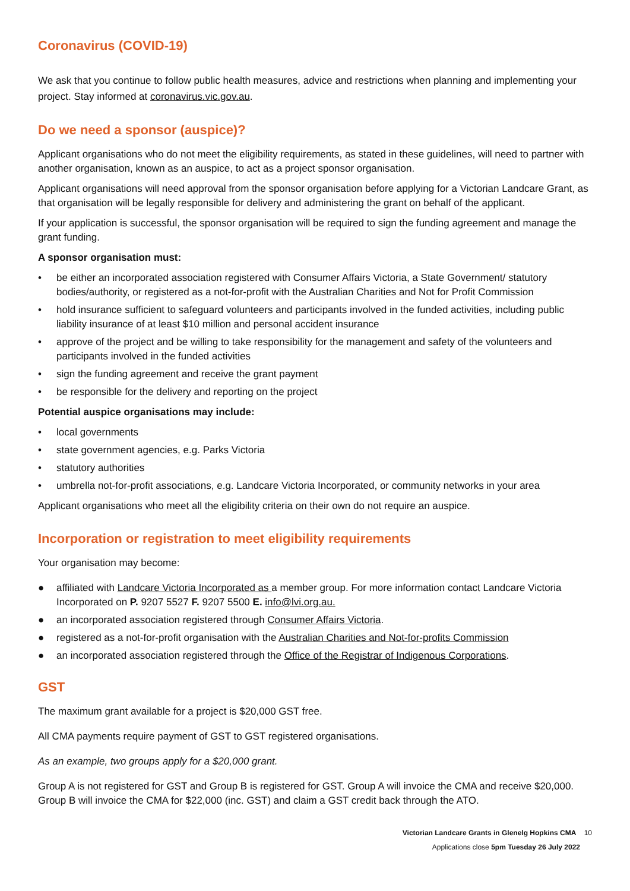Coronavirus (COVID-19)
We ask that you continue to follow public health measures, advice and restrictions when planning and implementing your project. Stay informed at coronavirus.vic.gov.au.
Do we need a sponsor (auspice)?
Applicant organisations who do not meet the eligibility requirements, as stated in these guidelines, will need to partner with another organisation, known as an auspice, to act as a project sponsor organisation.
Applicant organisations will need approval from the sponsor organisation before applying for a Victorian Landcare Grant, as that organisation will be legally responsible for delivery and administering the grant on behalf of the applicant.
If your application is successful, the sponsor organisation will be required to sign the funding agreement and manage the grant funding.
A sponsor organisation must:
• be either an incorporated association registered with Consumer Affairs Victoria, a State Government/ statutory bodies/authority, or registered as a not-for-profit with the Australian Charities and Not for Profit Commission
• hold insurance sufficient to safeguard volunteers and participants involved in the funded activities, including public liability insurance of at least $10 million and personal accident insurance
• approve of the project and be willing to take responsibility for the management and safety of the volunteers and participants involved in the funded activities
• sign the funding agreement and receive the grant payment
• be responsible for the delivery and reporting on the project
Potential auspice organisations may include:
• local governments
• state government agencies, e.g. Parks Victoria
• statutory authorities
• umbrella not-for-profit associations, e.g. Landcare Victoria Incorporated, or community networks in your area
Applicant organisations who meet all the eligibility criteria on their own do not require an auspice.
Incorporation or registration to meet eligibility requirements
Your organisation may become:
● affiliated with Landcare Victoria Incorporated as a member group. For more information contact Landcare Victoria Incorporated on P. 9207 5527 F. 9207 5500 E. info@lvi.org.au.
● an incorporated association registered through Consumer Affairs Victoria.
● registered as a not-for-profit organisation with the Australian Charities and Not-for-profits Commission
● an incorporated association registered through the Office of the Registrar of Indigenous Corporations.
GST
The maximum grant available for a project is $20,000 GST free.
All CMA payments require payment of GST to GST registered organisations.
As an example, two groups apply for a $20,000 grant.
Group A is not registered for GST and Group B is registered for GST. Group A will invoice the CMA and receive $20,000. Group B will invoice the CMA for $22,000 (inc. GST) and claim a GST credit back through the ATO.
Victorian Landcare Grants in Glenelg Hopkins CMA 10
Applications close 5pm Tuesday 26 July 2022